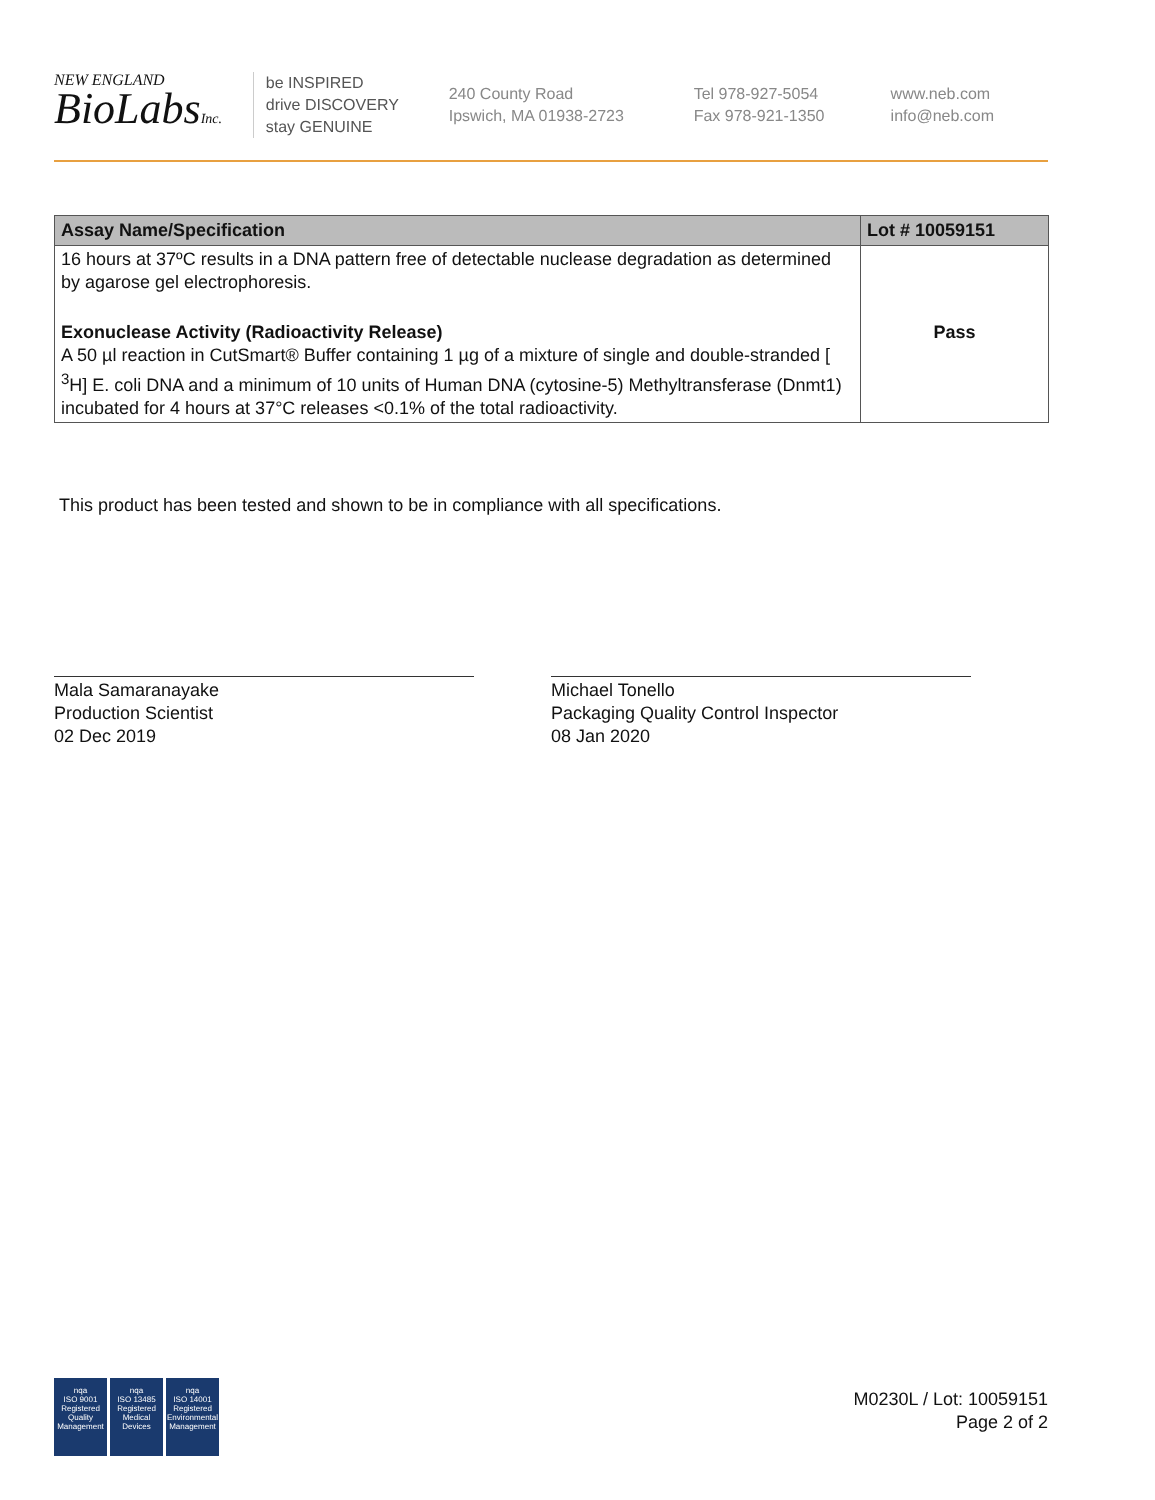NEW ENGLAND
BioLabsInc.
be INSPIRED
drive DISCOVERY
stay GENUINE
240 County Road
Ipswich, MA 01938-2723
Tel 978-927-5054
Fax 978-921-1350
www.neb.com
info@neb.com
| Assay Name/Specification | Lot # 10059151 |
| --- | --- |
| 16 hours at 37ºC results in a DNA pattern free of detectable nuclease degradation as determined by agarose gel electrophoresis. | |
| Exonuclease Activity (Radioactivity Release) A 50 µl reaction in CutSmart® Buffer containing 1 µg of a mixture of single and double-stranded [ <sup>3</sup>H] E. coli DNA and a minimum of 10 units of Human DNA (cytosine-5) Methyltransferase (Dnmt1) incubated for 4 hours at 37°C releases <0.1% of the total radioactivity. | Pass |
This product has been tested and shown to be in compliance with all specifications.
Mala Samaranayake
Production Scientist
02 Dec 2019
Michael Tonello
Packaging Quality Control Inspector
08 Jan 2020
nqa
ISO 9001
Registered
Quality Management
nqa
ISO 13485
Registered
Medical Devices
nqa
ISO 14001
Registered
Environmental Management
M0230L / Lot: 10059151
Page 2 of 2